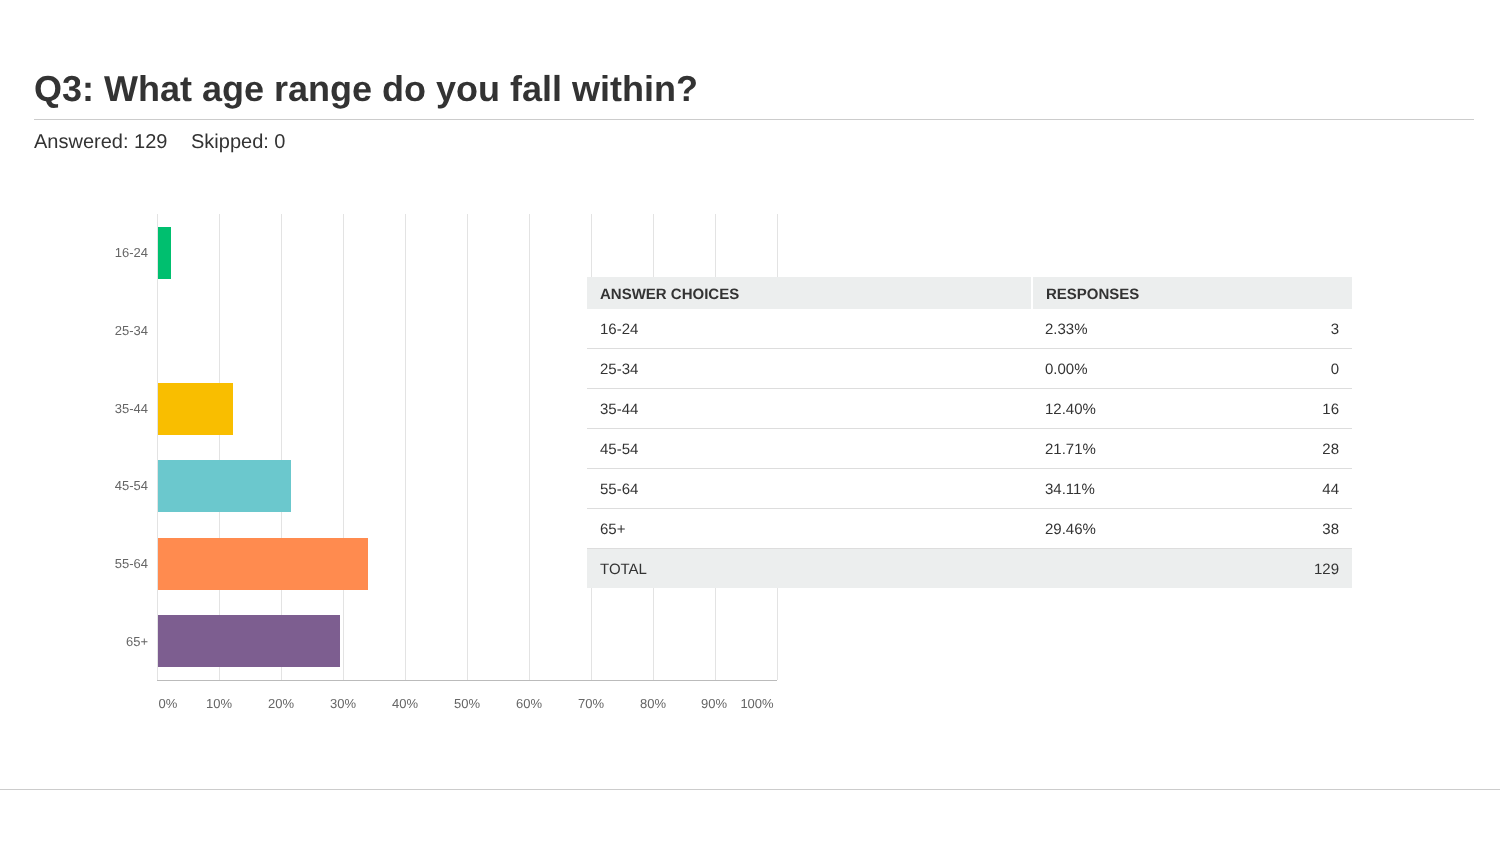Q3: What age range do you fall within?
Answered: 129 Skipped: 0
16-24
25-34
35-44
45-54
55-64
65+
0% 10% 20% 30% 40% 50% 60% 70% 80% 90% 100%
| ANSWER CHOICES | RESPONSES | |
| --- | --- | --- |
| 16-24 | 2.33% | 3 |
| 25-34 | 0.00% | 0 |
| 35-44 | 12.40% | 16 |
| 45-54 | 21.71% | 28 |
| 55-64 | 34.11% | 44 |
| 65+ | 29.46% | 38 |
| TOTAL | | 129 |